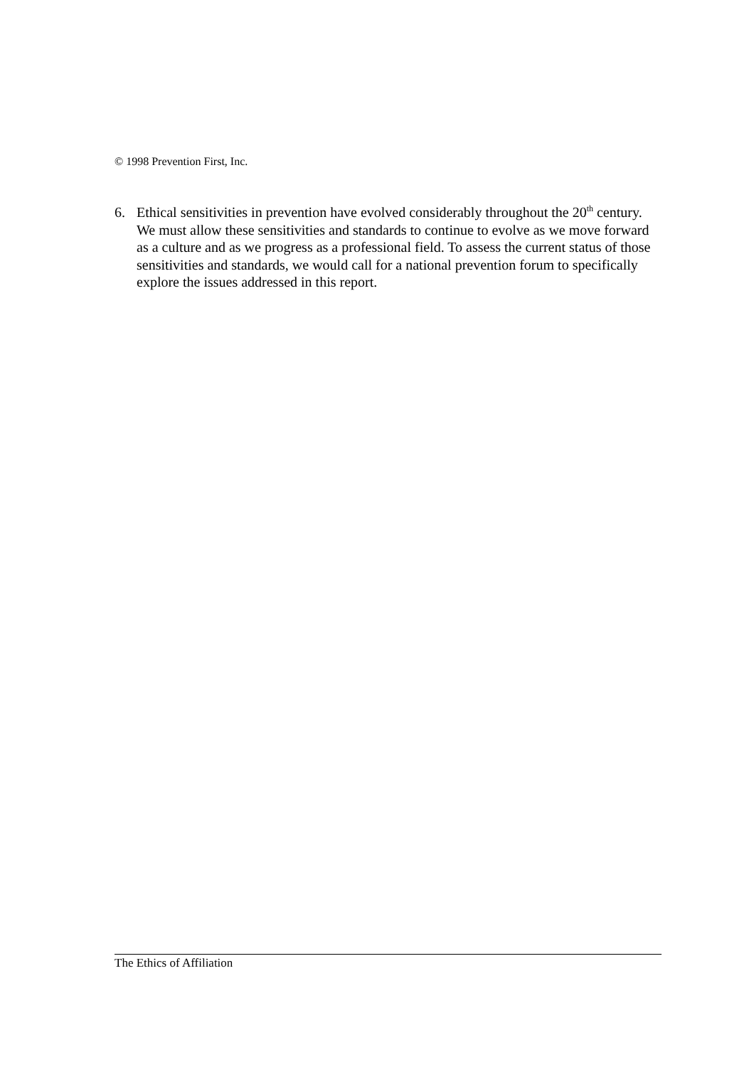© 1998 Prevention First, Inc.
6. Ethical sensitivities in prevention have evolved considerably throughout the 20<sup>th</sup> century. We must allow these sensitivities and standards to continue to evolve as we move forward as a culture and as we progress as a professional field. To assess the current status of those sensitivities and standards, we would call for a national prevention forum to specifically explore the issues addressed in this report.
The Ethics of Affiliation